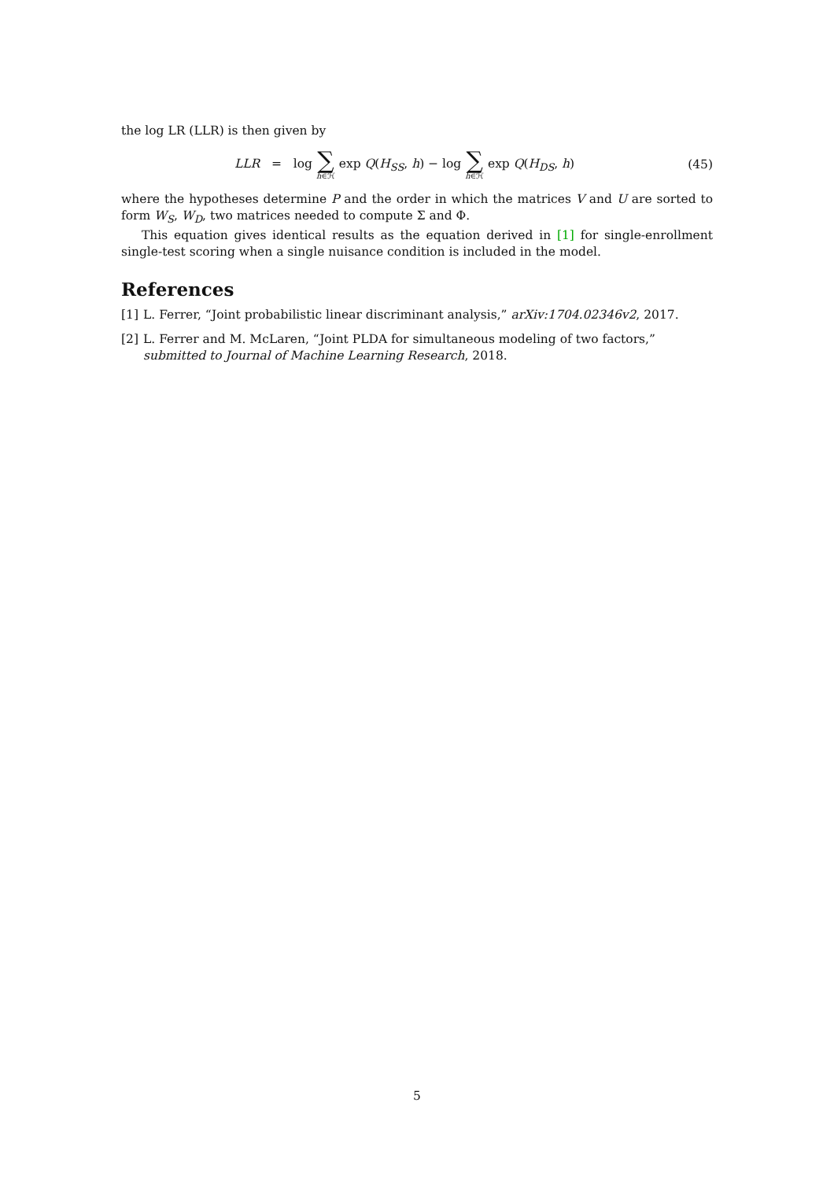the log LR (LLR) is then given by
LLR = log ∑ h∈ℋ exp Q(H<sub>SS</sub>, h) − log ∑ h∈ℋ exp Q(H<sub>DS</sub>, h)
(45)
where the hypotheses determine P and the order in which the matrices V and U are sorted to form W<sub>S</sub>, W<sub>D</sub>, two matrices needed to compute Σ and Φ.
This equation gives identical results as the equation derived in [1] for single-enrollment single-test scoring when a single nuisance condition is included in the model.
References
[1] L. Ferrer, “Joint probabilistic linear discriminant analysis,” arXiv:1704.02346v2, 2017.
[2] L. Ferrer and M. McLaren, “Joint PLDA for simultaneous modeling of two factors,” submitted to Journal of Machine Learning Research, 2018.
5